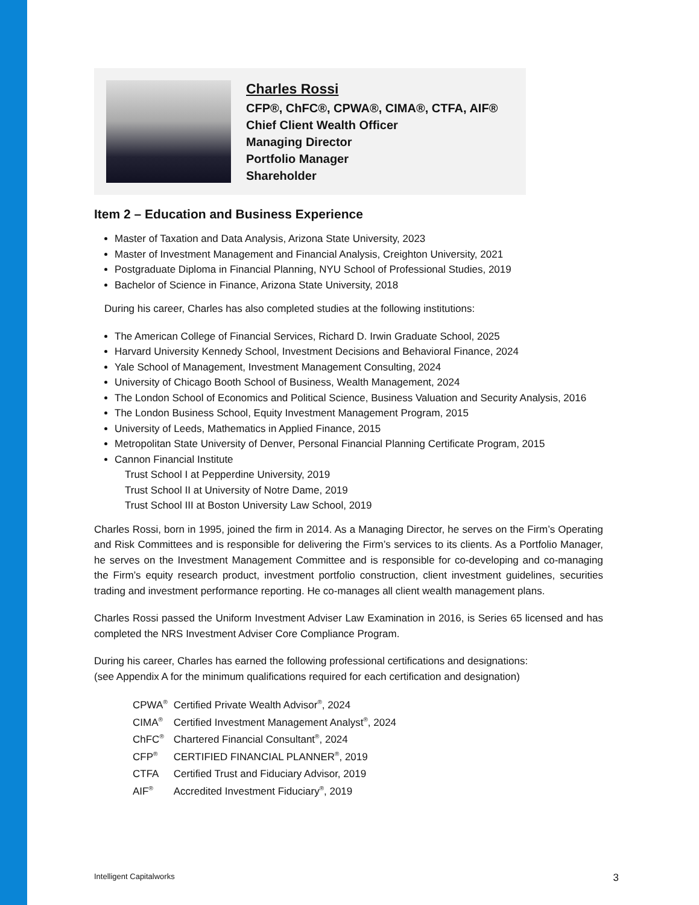Charles Rossi
CFP®, ChFC®, CPWA®, CIMA®, CTFA, AIF®
Chief Client Wealth Officer
Managing Director
Portfolio Manager
Shareholder
Item 2 – Education and Business Experience
Master of Taxation and Data Analysis, Arizona State University, 2023
Master of Investment Management and Financial Analysis, Creighton University, 2021
Postgraduate Diploma in Financial Planning, NYU School of Professional Studies, 2019
Bachelor of Science in Finance, Arizona State University, 2018
During his career, Charles has also completed studies at the following institutions:
The American College of Financial Services, Richard D. Irwin Graduate School, 2025
Harvard University Kennedy School, Investment Decisions and Behavioral Finance, 2024
Yale School of Management, Investment Management Consulting, 2024
University of Chicago Booth School of Business, Wealth Management, 2024
The London School of Economics and Political Science, Business Valuation and Security Analysis, 2016
The London Business School, Equity Investment Management Program, 2015
University of Leeds, Mathematics in Applied Finance, 2015
Metropolitan State University of Denver, Personal Financial Planning Certificate Program, 2015
Cannon Financial Institute
Trust School I at Pepperdine University, 2019
Trust School II at University of Notre Dame, 2019
Trust School III at Boston University Law School, 2019
Charles Rossi, born in 1995, joined the firm in 2014. As a Managing Director, he serves on the Firm’s Operating and Risk Committees and is responsible for delivering the Firm’s services to its clients. As a Portfolio Manager, he serves on the Investment Management Committee and is responsible for co-developing and co-managing the Firm’s equity research product, investment portfolio construction, client investment guidelines, securities trading and investment performance reporting. He co-manages all client wealth management plans.
Charles Rossi passed the Uniform Investment Adviser Law Examination in 2016, is Series 65 licensed and has completed the NRS Investment Adviser Core Compliance Program.
During his career, Charles has earned the following professional certifications and designations:
(see Appendix A for the minimum qualifications required for each certification and designation)
| CPWA<sup>®</sup> | Certified Private Wealth Advisor<sup>®</sup>, 2024 |
| CIMA<sup>®</sup> | Certified Investment Management Analyst<sup>®</sup>, 2024 |
| ChFC<sup>®</sup> | Chartered Financial Consultant<sup>®</sup>, 2024 |
| CFP<sup>®</sup> | CERTIFIED FINANCIAL PLANNER<sup>®</sup>, 2019 |
| CTFA | Certified Trust and Fiduciary Advisor, 2019 |
| AIF<sup>®</sup> | Accredited Investment Fiduciary<sup>®</sup>, 2019 |
Intelligent Capitalworks 3